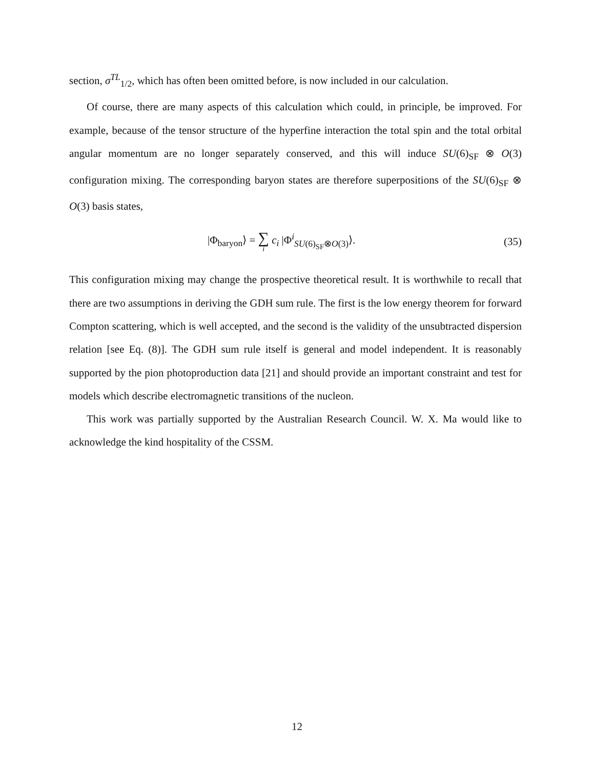section, σ<sup>TL</sup><sub>1/2</sub>, which has often been omitted before, is now included in our calculation.
Of course, there are many aspects of this calculation which could, in principle, be improved. For example, because of the tensor structure of the hyperfine interaction the total spin and the total orbital angular momentum are no longer separately conserved, and this will induce SU(6)<sub>SF</sub> ⊗ O(3) configuration mixing. The corresponding baryon states are therefore superpositions of the SU(6)<sub>SF</sub> ⊗ O(3) basis states,
|Φ<sub>baryon</sub>⟩ = ∑ i c<sub>i</sub> |Φ<sup>i</sup><sub>SU(6)<sub>SF</sub>⊗O(3)</sub>⟩. (35)
This configuration mixing may change the prospective theoretical result. It is worthwhile to recall that there are two assumptions in deriving the GDH sum rule. The first is the low energy theorem for forward Compton scattering, which is well accepted, and the second is the validity of the unsubtracted dispersion relation [see Eq. (8)]. The GDH sum rule itself is general and model independent. It is reasonably supported by the pion photoproduction data [21] and should provide an important constraint and test for models which describe electromagnetic transitions of the nucleon.
This work was partially supported by the Australian Research Council. W. X. Ma would like to acknowledge the kind hospitality of the CSSM.
12